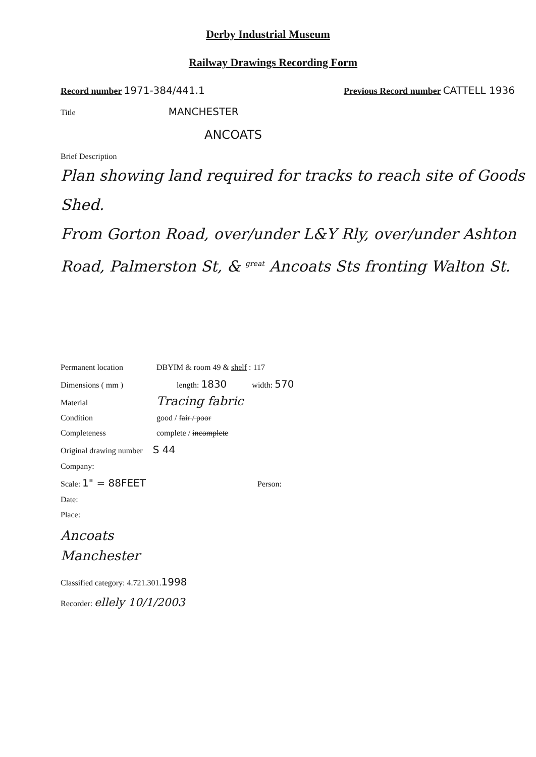Derby Industrial Museum
Railway Drawings Recording Form
Record number 1971-384/441.1 Previous Record number CATTELL 1936
Title MANCHESTER
ANCOATS
Brief Description
Plan showing land required for tracks to reach site of Goods Shed.
From Gorton Road, over/under L&Y Rly, over/under Ashton Road, Palmerston St, & <sup>great</sup> Ancoats Sts fronting Walton St.
Permanent location DBYIM & room 49 & shelf : 117
Dimensions ( mm ) length: 1830 width: 570
Material Tracing fabric
Condition good / fair / poor
Completeness complete / incomplete
Original drawing number S 44
Company:
Scale: 1" = 88FEET Person:
Date:
Place:
Ancoats
Manchester
Classified category: 4.721.301.1998
Recorder: ellely 10/1/2003